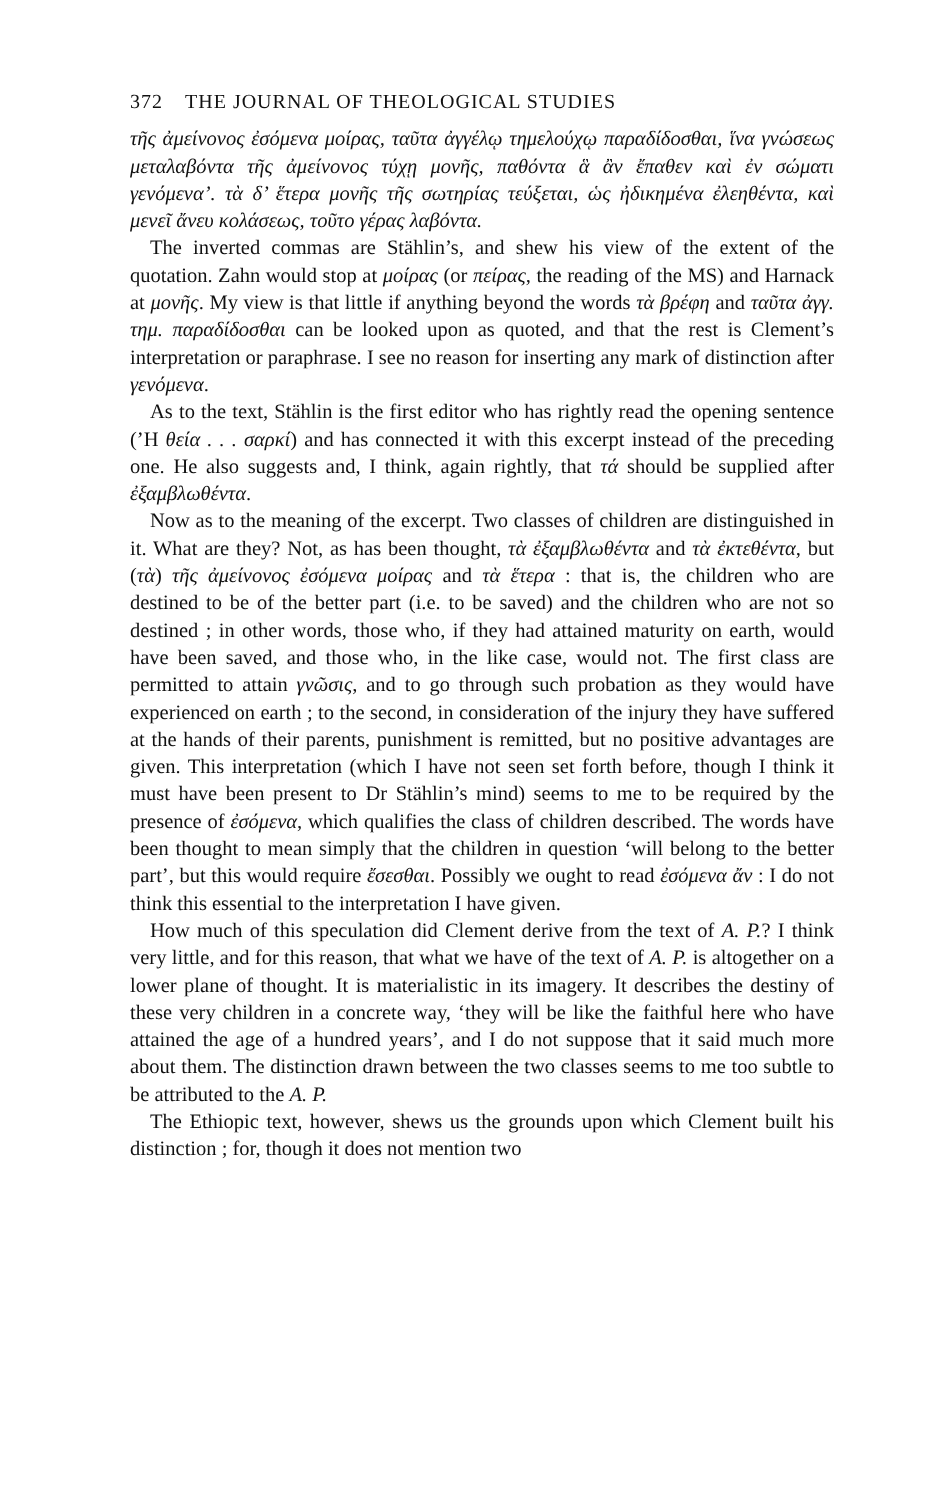372 THE JOURNAL OF THEOLOGICAL STUDIES
τῆς ἀμείνονος ἐσόμενα μοίρας, ταῦτα ἀγγέλῳ τημελούχῳ παραδίδοσθαι, ἵνα γνώσεως μεταλαβόντα τῆς ἀμείνονος τύχῃ μονῆς, παθόντα ἃ ἂν ἔπαθεν καὶ ἐν σώματι γενόμενα’. τὰ δ’ ἕτερα μονῆς τῆς σωτηρίας τεύξεται, ὡς ἠδικημένα ἐλεηθέντα, καὶ μενεῖ ἄνευ κολάσεως, τοῦτο γέρας λαβόντα.
The inverted commas are Stählin’s, and shew his view of the extent of the quotation. Zahn would stop at μοίρας (or πείρας, the reading of the MS) and Harnack at μονῆς. My view is that little if anything beyond the words τὰ βρέφη and ταῦτα ἀγγ. τημ. παραδίδοσθαι can be looked upon as quoted, and that the rest is Clement’s interpretation or paraphrase. I see no reason for inserting any mark of distinction after γενόμενα.
As to the text, Stählin is the first editor who has rightly read the opening sentence (’Η θεία . . . σαρκί) and has connected it with this excerpt instead of the preceding one. He also suggests and, I think, again rightly, that τά should be supplied after ἐξαμβλωθέντα.
Now as to the meaning of the excerpt. Two classes of children are distinguished in it. What are they? Not, as has been thought, τὰ ἐξαμβλωθέντα and τὰ ἐκτεθέντα, but (τὰ) τῆς ἀμείνονος ἐσόμενα μοίρας and τὰ ἕτερα : that is, the children who are destined to be of the better part (i.e. to be saved) and the children who are not so destined ; in other words, those who, if they had attained maturity on earth, would have been saved, and those who, in the like case, would not. The first class are permitted to attain γνῶσις, and to go through such probation as they would have experienced on earth ; to the second, in consideration of the injury they have suffered at the hands of their parents, punishment is remitted, but no positive advantages are given. This interpretation (which I have not seen set forth before, though I think it must have been present to Dr Stählin’s mind) seems to me to be required by the presence of ἐσόμενα, which qualifies the class of children described. The words have been thought to mean simply that the children in question ‘will belong to the better part’, but this would require ἔσεσθαι. Possibly we ought to read ἐσόμενα ἄν : I do not think this essential to the interpretation I have given.
How much of this speculation did Clement derive from the text of A. P.? I think very little, and for this reason, that what we have of the text of A. P. is altogether on a lower plane of thought. It is materialistic in its imagery. It describes the destiny of these very children in a concrete way, ‘they will be like the faithful here who have attained the age of a hundred years’, and I do not suppose that it said much more about them. The distinction drawn between the two classes seems to me too subtle to be attributed to the A. P.
The Ethiopic text, however, shews us the grounds upon which Clement built his distinction ; for, though it does not mention two